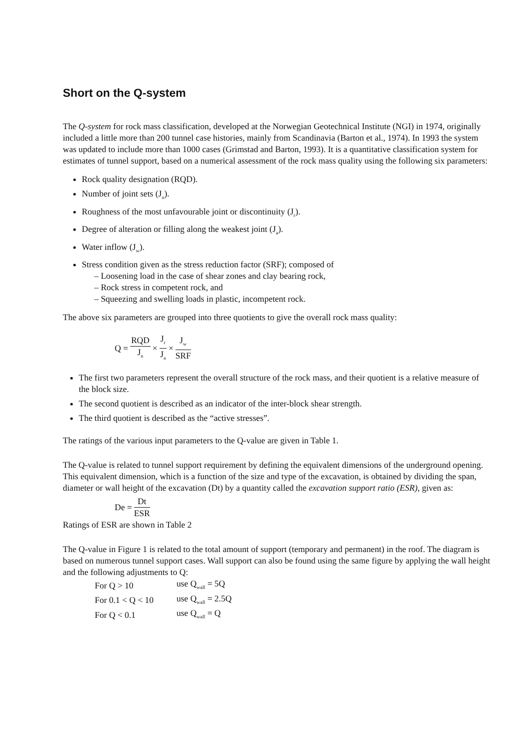Short on the Q-system
The Q-system for rock mass classification, developed at the Norwegian Geotechnical Institute (NGI) in 1974, originally included a little more than 200 tunnel case histories, mainly from Scandinavia (Barton et al., 1974). In 1993 the system was updated to include more than 1000 cases (Grimstad and Barton, 1993). It is a quantitative classification system for estimates of tunnel support, based on a numerical assessment of the rock mass quality using the following six parameters:
Rock quality designation (RQD).
Number of joint sets (J<sub>n</sub>).
Roughness of the most unfavourable joint or discontinuity (J<sub>r</sub>).
Degree of alteration or filling along the weakest joint (J<sub>a</sub>).
Water inflow (J<sub>w</sub>).
Stress condition given as the stress reduction factor (SRF); composed of
– Loosening load in the case of shear zones and clay bearing rock,
– Rock stress in competent rock, and
– Squeezing and swelling loads in plastic, incompetent rock.
The above six parameters are grouped into three quotients to give the overall rock mass quality:
Q = RQD J<sub>n</sub> × J<sub>r</sub> J<sub>a</sub> × J<sub>w</sub> SRF
The first two parameters represent the overall structure of the rock mass, and their quotient is a relative measure of the block size.
The second quotient is described as an indicator of the inter-block shear strength.
The third quotient is described as the “active stresses”.
The ratings of the various input parameters to the Q-value are given in Table 1.
The Q-value is related to tunnel support requirement by defining the equivalent dimensions of the underground opening. This equivalent dimension, which is a function of the size and type of the excavation, is obtained by dividing the span, diameter or wall height of the excavation (Dt) by a quantity called the excavation support ratio (ESR), given as:
De = Dt ESR
Ratings of ESR are shown in Table 2
The Q-value in Figure 1 is related to the total amount of support (temporary and permanent) in the roof. The diagram is based on numerous tunnel support cases. Wall support can also be found using the same figure by applying the wall height and the following adjustments to Q:
| For Q > 10 | use Q<sub>wall</sub> = 5Q |
| For 0.1 < Q < 10 | use Q<sub>wall</sub> = 2.5Q |
| For Q < 0.1 | use Q<sub>wall</sub> = Q |